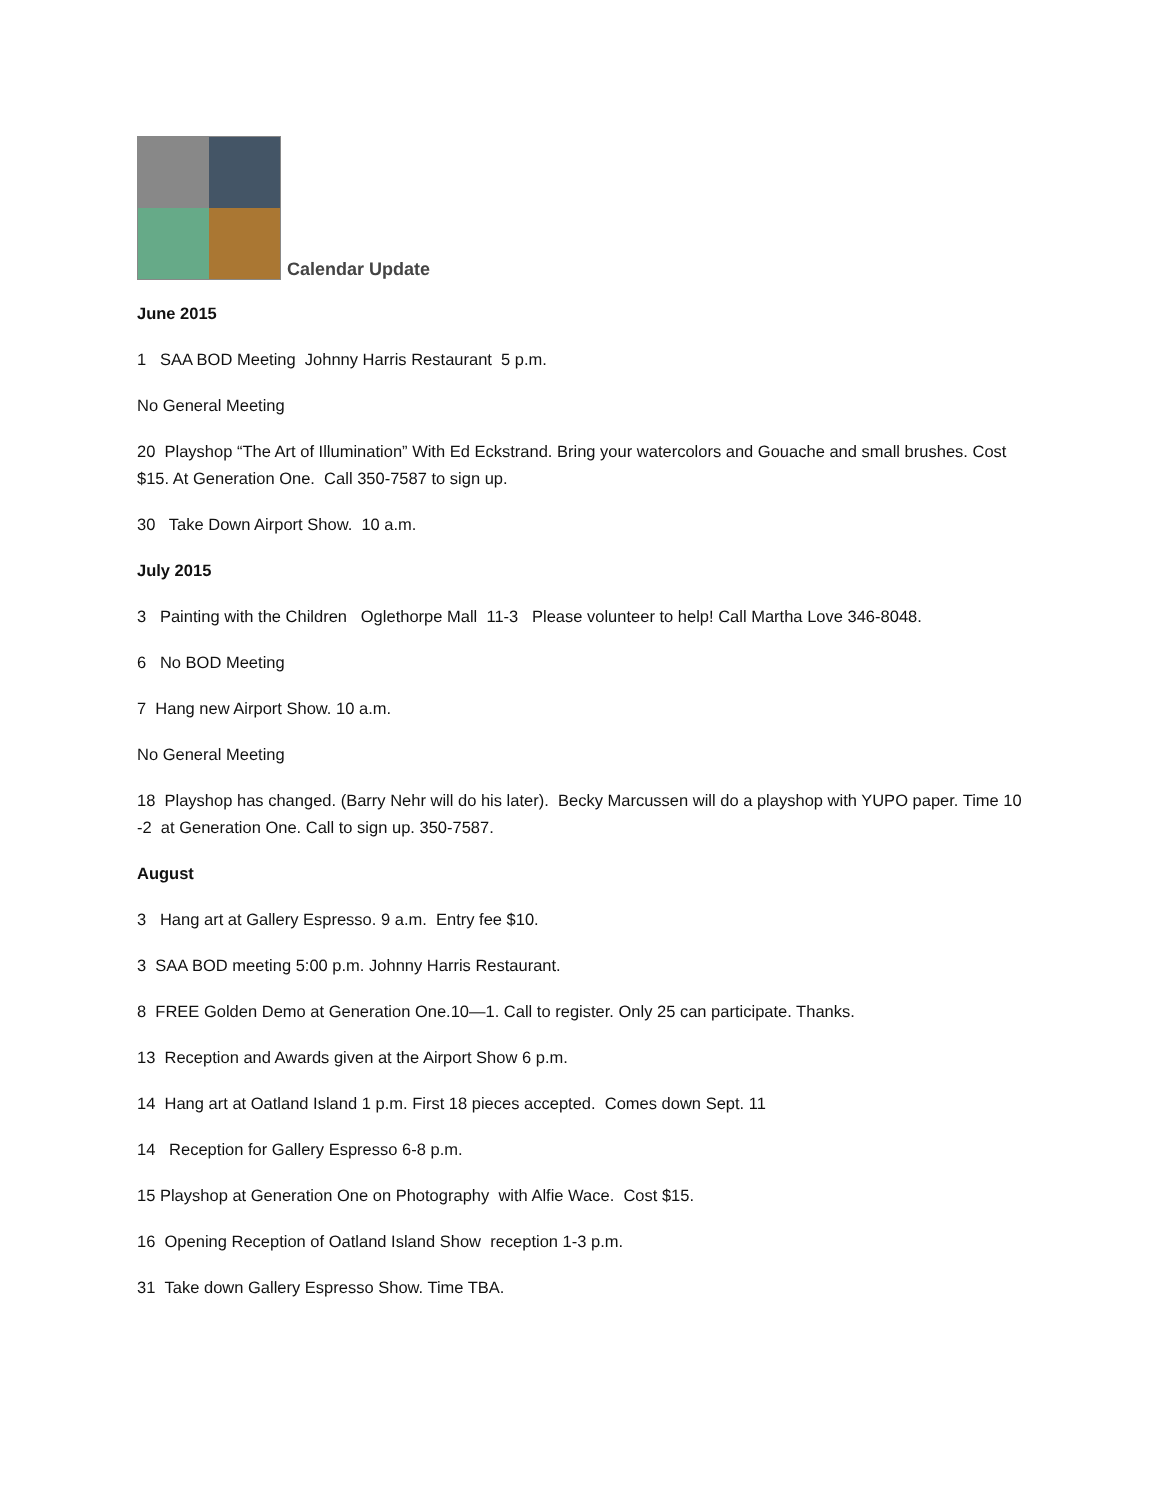Calendar Update
June 2015
1 SAA BOD Meeting Johnny Harris Restaurant 5 p.m.
No General Meeting
20 Playshop “The Art of Illumination” With Ed Eckstrand. Bring your watercolors and Gouache and small brushes. Cost $15. At Generation One. Call 350-7587 to sign up.
30 Take Down Airport Show. 10 a.m.
July 2015
3 Painting with the Children Oglethorpe Mall 11-3 Please volunteer to help! Call Martha Love 346-8048.
6 No BOD Meeting
7 Hang new Airport Show. 10 a.m.
No General Meeting
18 Playshop has changed. (Barry Nehr will do his later). Becky Marcussen will do a playshop with YUPO paper. Time 10 -2 at Generation One. Call to sign up. 350-7587.
August
3 Hang art at Gallery Espresso. 9 a.m. Entry fee $10.
3 SAA BOD meeting 5:00 p.m. Johnny Harris Restaurant.
8 FREE Golden Demo at Generation One.10—1. Call to register. Only 25 can participate. Thanks.
13 Reception and Awards given at the Airport Show 6 p.m.
14 Hang art at Oatland Island 1 p.m. First 18 pieces accepted. Comes down Sept. 11
14 Reception for Gallery Espresso 6-8 p.m.
15 Playshop at Generation One on Photography with Alfie Wace. Cost $15.
16 Opening Reception of Oatland Island Show reception 1-3 p.m.
31 Take down Gallery Espresso Show. Time TBA.